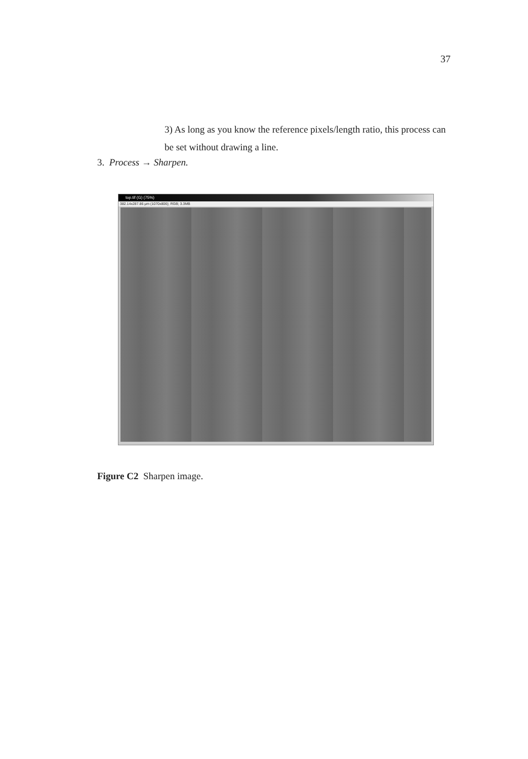37
3) As long as you know the reference pixels/length ratio, this process can be set without drawing a line.
3. Process → Sharpen.
top.tif (G) (75%)
382.14x287.86 µm (1070x806); RGB; 3.3MB
Figure C2 Sharpen image.